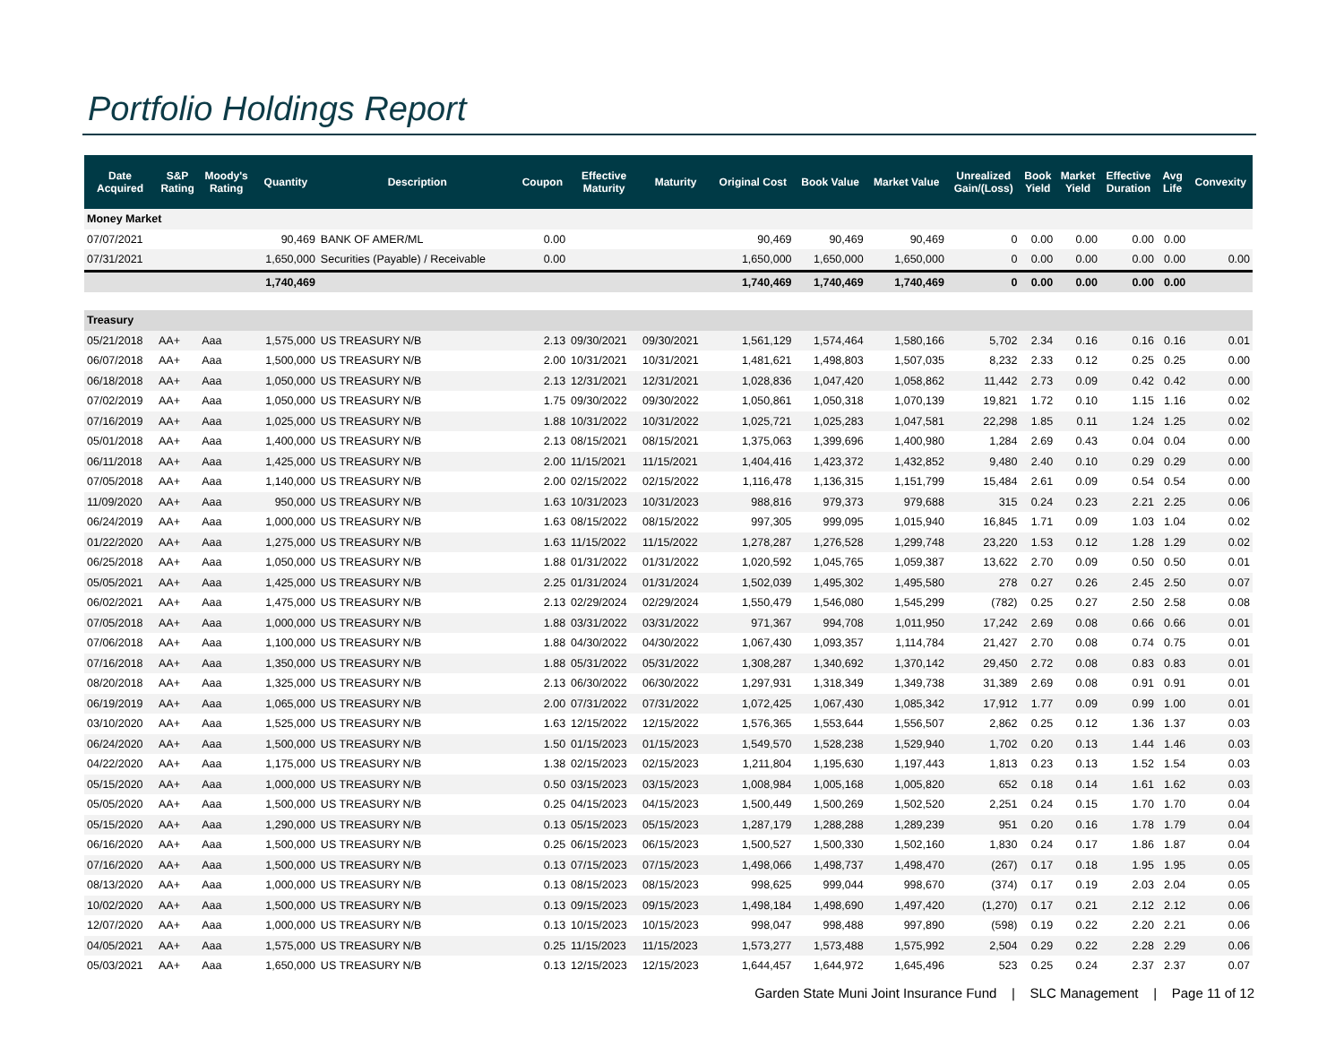Portfolio Holdings Report
| Date Acquired | S&P Rating | Moody's Rating | Quantity | Description | Coupon | Effective Maturity | Maturity | Original Cost | Book Value | Market Value | Unrealized Gain/(Loss) | Book Yield | Market Yield | Effective Duration | Avg Life | Convexity |
| --- | --- | --- | --- | --- | --- | --- | --- | --- | --- | --- | --- | --- | --- | --- | --- | --- |
| Money Market | | | | | | | | | | | | | | | | |
| 07/07/2021 | | | 90,469 | BANK OF AMER/ML | 0.00 | | | 90,469 | 90,469 | 90,469 | 0 | 0.00 | 0.00 | 0.00 | 0.00 | |
| 07/31/2021 | | | 1,650,000 | Securities (Payable) / Receivable | 0.00 | | | 1,650,000 | 1,650,000 | 1,650,000 | 0 | 0.00 | 0.00 | 0.00 | 0.00 | 0.00 |
| | | | 1,740,469 | | | | | 1,740,469 | 1,740,469 | 1,740,469 | 0 | 0.00 | 0.00 | 0.00 | 0.00 | |
| Treasury | | | | | | | | | | | | | | | | |
| 05/21/2018 | AA+ | Aaa | 1,575,000 | US TREASURY N/B | 2.13 | 09/30/2021 | 09/30/2021 | 1,561,129 | 1,574,464 | 1,580,166 | 5,702 | 2.34 | 0.16 | 0.16 | 0.16 | 0.01 |
| 06/07/2018 | AA+ | Aaa | 1,500,000 | US TREASURY N/B | 2.00 | 10/31/2021 | 10/31/2021 | 1,481,621 | 1,498,803 | 1,507,035 | 8,232 | 2.33 | 0.12 | 0.25 | 0.25 | 0.00 |
| 06/18/2018 | AA+ | Aaa | 1,050,000 | US TREASURY N/B | 2.13 | 12/31/2021 | 12/31/2021 | 1,028,836 | 1,047,420 | 1,058,862 | 11,442 | 2.73 | 0.09 | 0.42 | 0.42 | 0.00 |
| 07/02/2019 | AA+ | Aaa | 1,050,000 | US TREASURY N/B | 1.75 | 09/30/2022 | 09/30/2022 | 1,050,861 | 1,050,318 | 1,070,139 | 19,821 | 1.72 | 0.10 | 1.15 | 1.16 | 0.02 |
| 07/16/2019 | AA+ | Aaa | 1,025,000 | US TREASURY N/B | 1.88 | 10/31/2022 | 10/31/2022 | 1,025,721 | 1,025,283 | 1,047,581 | 22,298 | 1.85 | 0.11 | 1.24 | 1.25 | 0.02 |
| 05/01/2018 | AA+ | Aaa | 1,400,000 | US TREASURY N/B | 2.13 | 08/15/2021 | 08/15/2021 | 1,375,063 | 1,399,696 | 1,400,980 | 1,284 | 2.69 | 0.43 | 0.04 | 0.04 | 0.00 |
| 06/11/2018 | AA+ | Aaa | 1,425,000 | US TREASURY N/B | 2.00 | 11/15/2021 | 11/15/2021 | 1,404,416 | 1,423,372 | 1,432,852 | 9,480 | 2.40 | 0.10 | 0.29 | 0.29 | 0.00 |
| 07/05/2018 | AA+ | Aaa | 1,140,000 | US TREASURY N/B | 2.00 | 02/15/2022 | 02/15/2022 | 1,116,478 | 1,136,315 | 1,151,799 | 15,484 | 2.61 | 0.09 | 0.54 | 0.54 | 0.00 |
| 11/09/2020 | AA+ | Aaa | 950,000 | US TREASURY N/B | 1.63 | 10/31/2023 | 10/31/2023 | 988,816 | 979,373 | 979,688 | 315 | 0.24 | 0.23 | 2.21 | 2.25 | 0.06 |
| 06/24/2019 | AA+ | Aaa | 1,000,000 | US TREASURY N/B | 1.63 | 08/15/2022 | 08/15/2022 | 997,305 | 999,095 | 1,015,940 | 16,845 | 1.71 | 0.09 | 1.03 | 1.04 | 0.02 |
| 01/22/2020 | AA+ | Aaa | 1,275,000 | US TREASURY N/B | 1.63 | 11/15/2022 | 11/15/2022 | 1,278,287 | 1,276,528 | 1,299,748 | 23,220 | 1.53 | 0.12 | 1.28 | 1.29 | 0.02 |
| 06/25/2018 | AA+ | Aaa | 1,050,000 | US TREASURY N/B | 1.88 | 01/31/2022 | 01/31/2022 | 1,020,592 | 1,045,765 | 1,059,387 | 13,622 | 2.70 | 0.09 | 0.50 | 0.50 | 0.01 |
| 05/05/2021 | AA+ | Aaa | 1,425,000 | US TREASURY N/B | 2.25 | 01/31/2024 | 01/31/2024 | 1,502,039 | 1,495,302 | 1,495,580 | 278 | 0.27 | 0.26 | 2.45 | 2.50 | 0.07 |
| 06/02/2021 | AA+ | Aaa | 1,475,000 | US TREASURY N/B | 2.13 | 02/29/2024 | 02/29/2024 | 1,550,479 | 1,546,080 | 1,545,299 | (782) | 0.25 | 0.27 | 2.50 | 2.58 | 0.08 |
| 07/05/2018 | AA+ | Aaa | 1,000,000 | US TREASURY N/B | 1.88 | 03/31/2022 | 03/31/2022 | 971,367 | 994,708 | 1,011,950 | 17,242 | 2.69 | 0.08 | 0.66 | 0.66 | 0.01 |
| 07/06/2018 | AA+ | Aaa | 1,100,000 | US TREASURY N/B | 1.88 | 04/30/2022 | 04/30/2022 | 1,067,430 | 1,093,357 | 1,114,784 | 21,427 | 2.70 | 0.08 | 0.74 | 0.75 | 0.01 |
| 07/16/2018 | AA+ | Aaa | 1,350,000 | US TREASURY N/B | 1.88 | 05/31/2022 | 05/31/2022 | 1,308,287 | 1,340,692 | 1,370,142 | 29,450 | 2.72 | 0.08 | 0.83 | 0.83 | 0.01 |
| 08/20/2018 | AA+ | Aaa | 1,325,000 | US TREASURY N/B | 2.13 | 06/30/2022 | 06/30/2022 | 1,297,931 | 1,318,349 | 1,349,738 | 31,389 | 2.69 | 0.08 | 0.91 | 0.91 | 0.01 |
| 06/19/2019 | AA+ | Aaa | 1,065,000 | US TREASURY N/B | 2.00 | 07/31/2022 | 07/31/2022 | 1,072,425 | 1,067,430 | 1,085,342 | 17,912 | 1.77 | 0.09 | 0.99 | 1.00 | 0.01 |
| 03/10/2020 | AA+ | Aaa | 1,525,000 | US TREASURY N/B | 1.63 | 12/15/2022 | 12/15/2022 | 1,576,365 | 1,553,644 | 1,556,507 | 2,862 | 0.25 | 0.12 | 1.36 | 1.37 | 0.03 |
| 06/24/2020 | AA+ | Aaa | 1,500,000 | US TREASURY N/B | 1.50 | 01/15/2023 | 01/15/2023 | 1,549,570 | 1,528,238 | 1,529,940 | 1,702 | 0.20 | 0.13 | 1.44 | 1.46 | 0.03 |
| 04/22/2020 | AA+ | Aaa | 1,175,000 | US TREASURY N/B | 1.38 | 02/15/2023 | 02/15/2023 | 1,211,804 | 1,195,630 | 1,197,443 | 1,813 | 0.23 | 0.13 | 1.52 | 1.54 | 0.03 |
| 05/15/2020 | AA+ | Aaa | 1,000,000 | US TREASURY N/B | 0.50 | 03/15/2023 | 03/15/2023 | 1,008,984 | 1,005,168 | 1,005,820 | 652 | 0.18 | 0.14 | 1.61 | 1.62 | 0.03 |
| 05/05/2020 | AA+ | Aaa | 1,500,000 | US TREASURY N/B | 0.25 | 04/15/2023 | 04/15/2023 | 1,500,449 | 1,500,269 | 1,502,520 | 2,251 | 0.24 | 0.15 | 1.70 | 1.70 | 0.04 |
| 05/15/2020 | AA+ | Aaa | 1,290,000 | US TREASURY N/B | 0.13 | 05/15/2023 | 05/15/2023 | 1,287,179 | 1,288,288 | 1,289,239 | 951 | 0.20 | 0.16 | 1.78 | 1.79 | 0.04 |
| 06/16/2020 | AA+ | Aaa | 1,500,000 | US TREASURY N/B | 0.25 | 06/15/2023 | 06/15/2023 | 1,500,527 | 1,500,330 | 1,502,160 | 1,830 | 0.24 | 0.17 | 1.86 | 1.87 | 0.04 |
| 07/16/2020 | AA+ | Aaa | 1,500,000 | US TREASURY N/B | 0.13 | 07/15/2023 | 07/15/2023 | 1,498,066 | 1,498,737 | 1,498,470 | (267) | 0.17 | 0.18 | 1.95 | 1.95 | 0.05 |
| 08/13/2020 | AA+ | Aaa | 1,000,000 | US TREASURY N/B | 0.13 | 08/15/2023 | 08/15/2023 | 998,625 | 999,044 | 998,670 | (374) | 0.17 | 0.19 | 2.03 | 2.04 | 0.05 |
| 10/02/2020 | AA+ | Aaa | 1,500,000 | US TREASURY N/B | 0.13 | 09/15/2023 | 09/15/2023 | 1,498,184 | 1,498,690 | 1,497,420 | (1,270) | 0.17 | 0.21 | 2.12 | 2.12 | 0.06 |
| 12/07/2020 | AA+ | Aaa | 1,000,000 | US TREASURY N/B | 0.13 | 10/15/2023 | 10/15/2023 | 998,047 | 998,488 | 997,890 | (598) | 0.19 | 0.22 | 2.20 | 2.21 | 0.06 |
| 04/05/2021 | AA+ | Aaa | 1,575,000 | US TREASURY N/B | 0.25 | 11/15/2023 | 11/15/2023 | 1,573,277 | 1,573,488 | 1,575,992 | 2,504 | 0.29 | 0.22 | 2.28 | 2.29 | 0.06 |
| 05/03/2021 | AA+ | Aaa | 1,650,000 | US TREASURY N/B | 0.13 | 12/15/2023 | 12/15/2023 | 1,644,457 | 1,644,972 | 1,645,496 | 523 | 0.25 | 0.24 | 2.37 | 2.37 | 0.07 |
Garden State Muni Joint Insurance Fund | SLC Management | Page 11 of 12